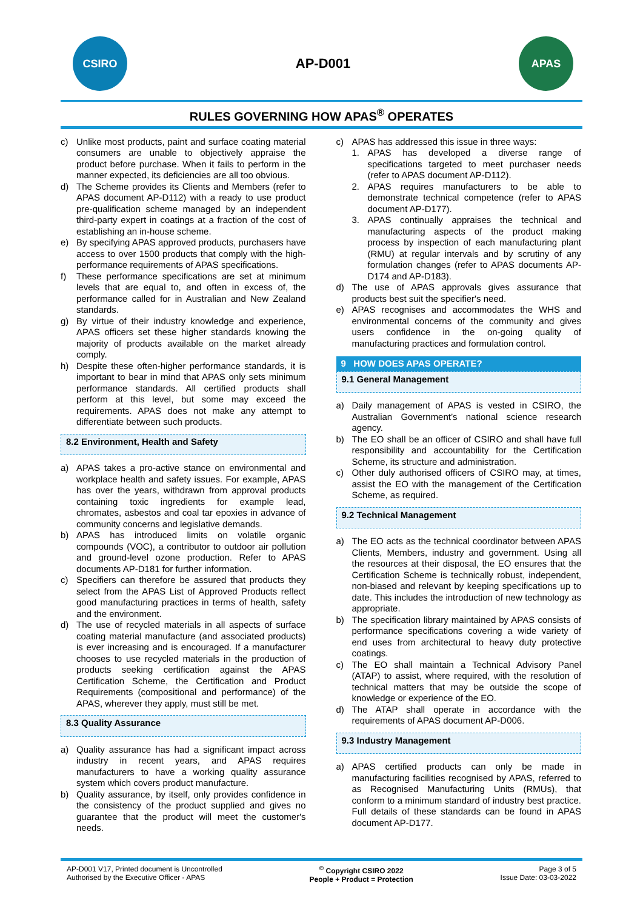CSIRO
AP-D001
APAS
RULES GOVERNING HOW APAS<sup>®</sup> OPERATES
c) Unlike most products, paint and surface coating material consumers are unable to objectively appraise the product before purchase. When it fails to perform in the manner expected, its deficiencies are all too obvious.
d) The Scheme provides its Clients and Members (refer to APAS document AP-D112) with a ready to use product pre-qualification scheme managed by an independent third-party expert in coatings at a fraction of the cost of establishing an in-house scheme.
e) By specifying APAS approved products, purchasers have access to over 1500 products that comply with the high-performance requirements of APAS specifications.
f) These performance specifications are set at minimum levels that are equal to, and often in excess of, the performance called for in Australian and New Zealand standards.
g) By virtue of their industry knowledge and experience, APAS officers set these higher standards knowing the majority of products available on the market already comply.
h) Despite these often-higher performance standards, it is important to bear in mind that APAS only sets minimum performance standards. All certified products shall perform at this level, but some may exceed the requirements. APAS does not make any attempt to differentiate between such products.
8.2 Environment, Health and Safety
a) APAS takes a pro-active stance on environmental and workplace health and safety issues. For example, APAS has over the years, withdrawn from approval products containing toxic ingredients for example lead, chromates, asbestos and coal tar epoxies in advance of community concerns and legislative demands.
b) APAS has introduced limits on volatile organic compounds (VOC), a contributor to outdoor air pollution and ground-level ozone production. Refer to APAS documents AP-D181 for further information.
c) Specifiers can therefore be assured that products they select from the APAS List of Approved Products reflect good manufacturing practices in terms of health, safety and the environment.
d) The use of recycled materials in all aspects of surface coating material manufacture (and associated products) is ever increasing and is encouraged. If a manufacturer chooses to use recycled materials in the production of products seeking certification against the APAS Certification Scheme, the Certification and Product Requirements (compositional and performance) of the APAS, wherever they apply, must still be met.
8.3 Quality Assurance
a) Quality assurance has had a significant impact across industry in recent years, and APAS requires manufacturers to have a working quality assurance system which covers product manufacture.
b) Quality assurance, by itself, only provides confidence in the consistency of the product supplied and gives no guarantee that the product will meet the customer's needs.
c) APAS has addressed this issue in three ways:
1. APAS has developed a diverse range of specifications targeted to meet purchaser needs (refer to APAS document AP-D112).
2. APAS requires manufacturers to be able to demonstrate technical competence (refer to APAS document AP-D177).
3. APAS continually appraises the technical and manufacturing aspects of the product making process by inspection of each manufacturing plant (RMU) at regular intervals and by scrutiny of any formulation changes (refer to APAS documents AP-D174 and AP-D183).
d) The use of APAS approvals gives assurance that products best suit the specifier's need.
e) APAS recognises and accommodates the WHS and environmental concerns of the community and gives users confidence in the on-going quality of manufacturing practices and formulation control.
9 HOW DOES APAS OPERATE?
9.1 General Management
a) Daily management of APAS is vested in CSIRO, the Australian Government’s national science research agency.
b) The EO shall be an officer of CSIRO and shall have full responsibility and accountability for the Certification Scheme, its structure and administration.
c) Other duly authorised officers of CSIRO may, at times, assist the EO with the management of the Certification Scheme, as required.
9.2 Technical Management
a) The EO acts as the technical coordinator between APAS Clients, Members, industry and government. Using all the resources at their disposal, the EO ensures that the Certification Scheme is technically robust, independent, non-biased and relevant by keeping specifications up to date. This includes the introduction of new technology as appropriate.
b) The specification library maintained by APAS consists of performance specifications covering a wide variety of end uses from architectural to heavy duty protective coatings.
c) The EO shall maintain a Technical Advisory Panel (ATAP) to assist, where required, with the resolution of technical matters that may be outside the scope of knowledge or experience of the EO.
d) The ATAP shall operate in accordance with the requirements of APAS document AP-D006.
9.3 Industry Management
a) APAS certified products can only be made in manufacturing facilities recognised by APAS, referred to as Recognised Manufacturing Units (RMUs), that conform to a minimum standard of industry best practice. Full details of these standards can be found in APAS document AP-D177.
AP-D001 V17, Printed document is Uncontrolled
Authorised by the Executive Officer - APAS
<sup>©</sup> Copyright CSIRO 2022
People + Product = Protection
Page 3 of 5
Issue Date: 03-03-2022